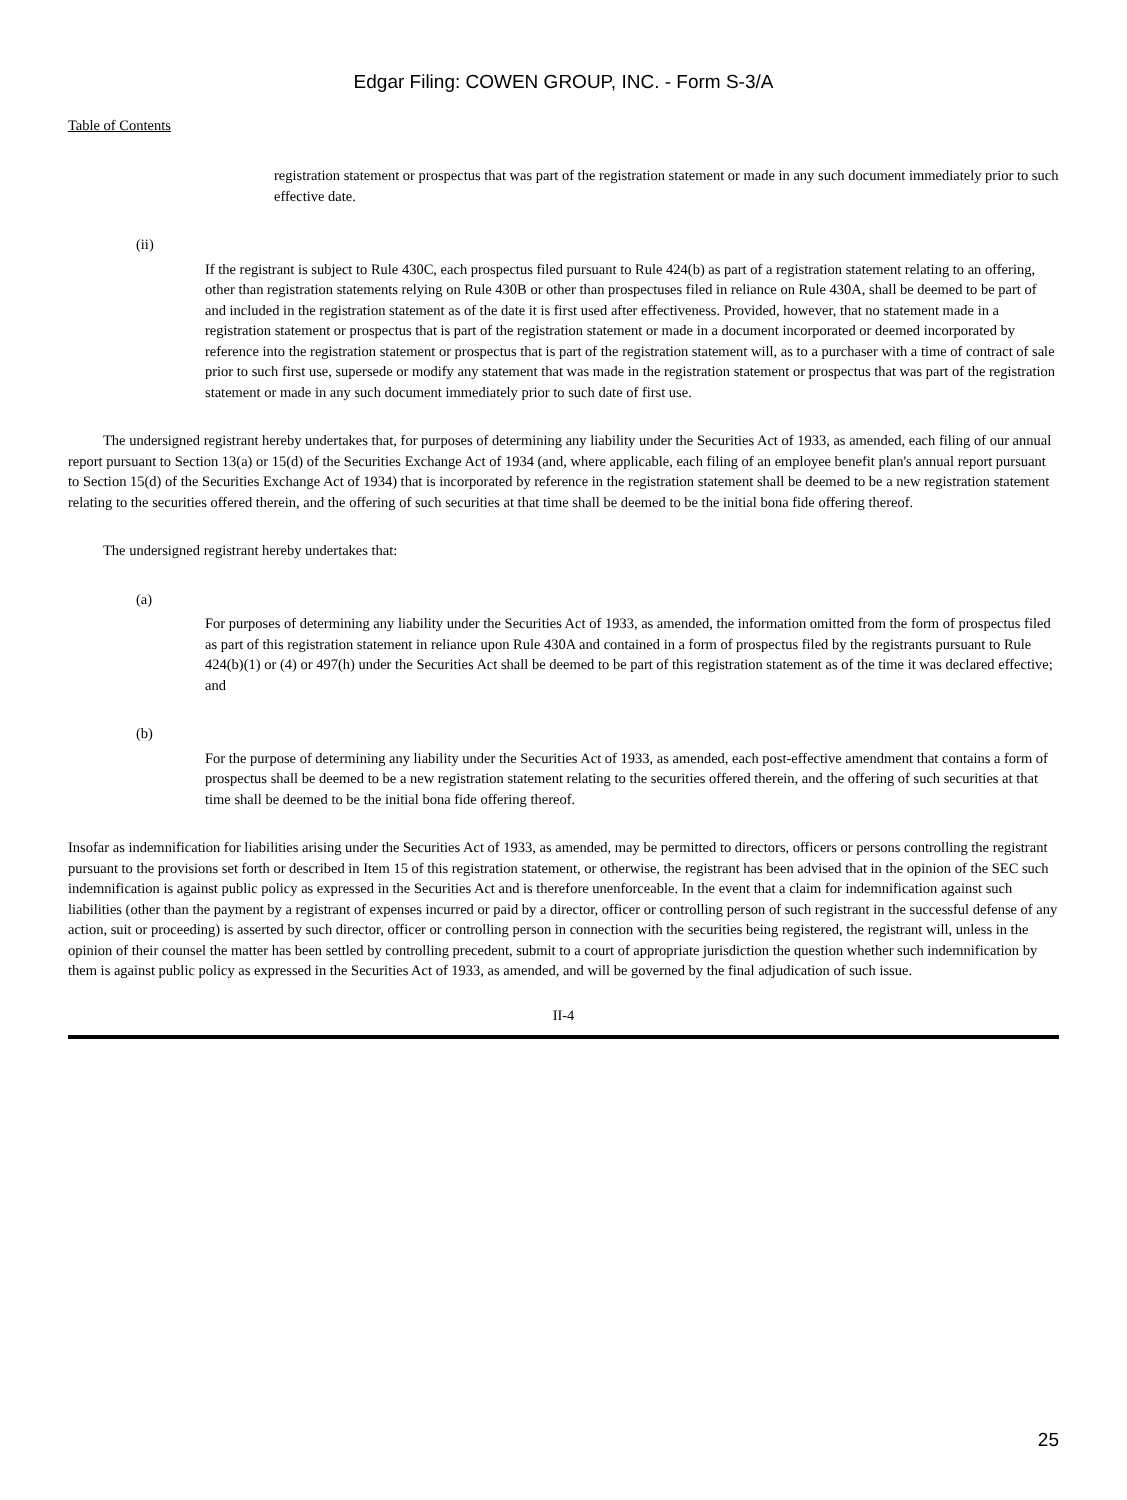Edgar Filing: COWEN GROUP, INC. - Form S-3/A
Table of Contents
registration statement or prospectus that was part of the registration statement or made in any such document immediately prior to such effective date.
(ii)
If the registrant is subject to Rule 430C, each prospectus filed pursuant to Rule 424(b) as part of a registration statement relating to an offering, other than registration statements relying on Rule 430B or other than prospectuses filed in reliance on Rule 430A, shall be deemed to be part of and included in the registration statement as of the date it is first used after effectiveness. Provided, however, that no statement made in a registration statement or prospectus that is part of the registration statement or made in a document incorporated or deemed incorporated by reference into the registration statement or prospectus that is part of the registration statement will, as to a purchaser with a time of contract of sale prior to such first use, supersede or modify any statement that was made in the registration statement or prospectus that was part of the registration statement or made in any such document immediately prior to such date of first use.
The undersigned registrant hereby undertakes that, for purposes of determining any liability under the Securities Act of 1933, as amended, each filing of our annual report pursuant to Section 13(a) or 15(d) of the Securities Exchange Act of 1934 (and, where applicable, each filing of an employee benefit plan's annual report pursuant to Section 15(d) of the Securities Exchange Act of 1934) that is incorporated by reference in the registration statement shall be deemed to be a new registration statement relating to the securities offered therein, and the offering of such securities at that time shall be deemed to be the initial bona fide offering thereof.
The undersigned registrant hereby undertakes that:
(a)
For purposes of determining any liability under the Securities Act of 1933, as amended, the information omitted from the form of prospectus filed as part of this registration statement in reliance upon Rule 430A and contained in a form of prospectus filed by the registrants pursuant to Rule 424(b)(1) or (4) or 497(h) under the Securities Act shall be deemed to be part of this registration statement as of the time it was declared effective; and
(b)
For the purpose of determining any liability under the Securities Act of 1933, as amended, each post-effective amendment that contains a form of prospectus shall be deemed to be a new registration statement relating to the securities offered therein, and the offering of such securities at that time shall be deemed to be the initial bona fide offering thereof.
Insofar as indemnification for liabilities arising under the Securities Act of 1933, as amended, may be permitted to directors, officers or persons controlling the registrant pursuant to the provisions set forth or described in Item 15 of this registration statement, or otherwise, the registrant has been advised that in the opinion of the SEC such indemnification is against public policy as expressed in the Securities Act and is therefore unenforceable. In the event that a claim for indemnification against such liabilities (other than the payment by a registrant of expenses incurred or paid by a director, officer or controlling person of such registrant in the successful defense of any action, suit or proceeding) is asserted by such director, officer or controlling person in connection with the securities being registered, the registrant will, unless in the opinion of their counsel the matter has been settled by controlling precedent, submit to a court of appropriate jurisdiction the question whether such indemnification by them is against public policy as expressed in the Securities Act of 1933, as amended, and will be governed by the final adjudication of such issue.
II-4
25